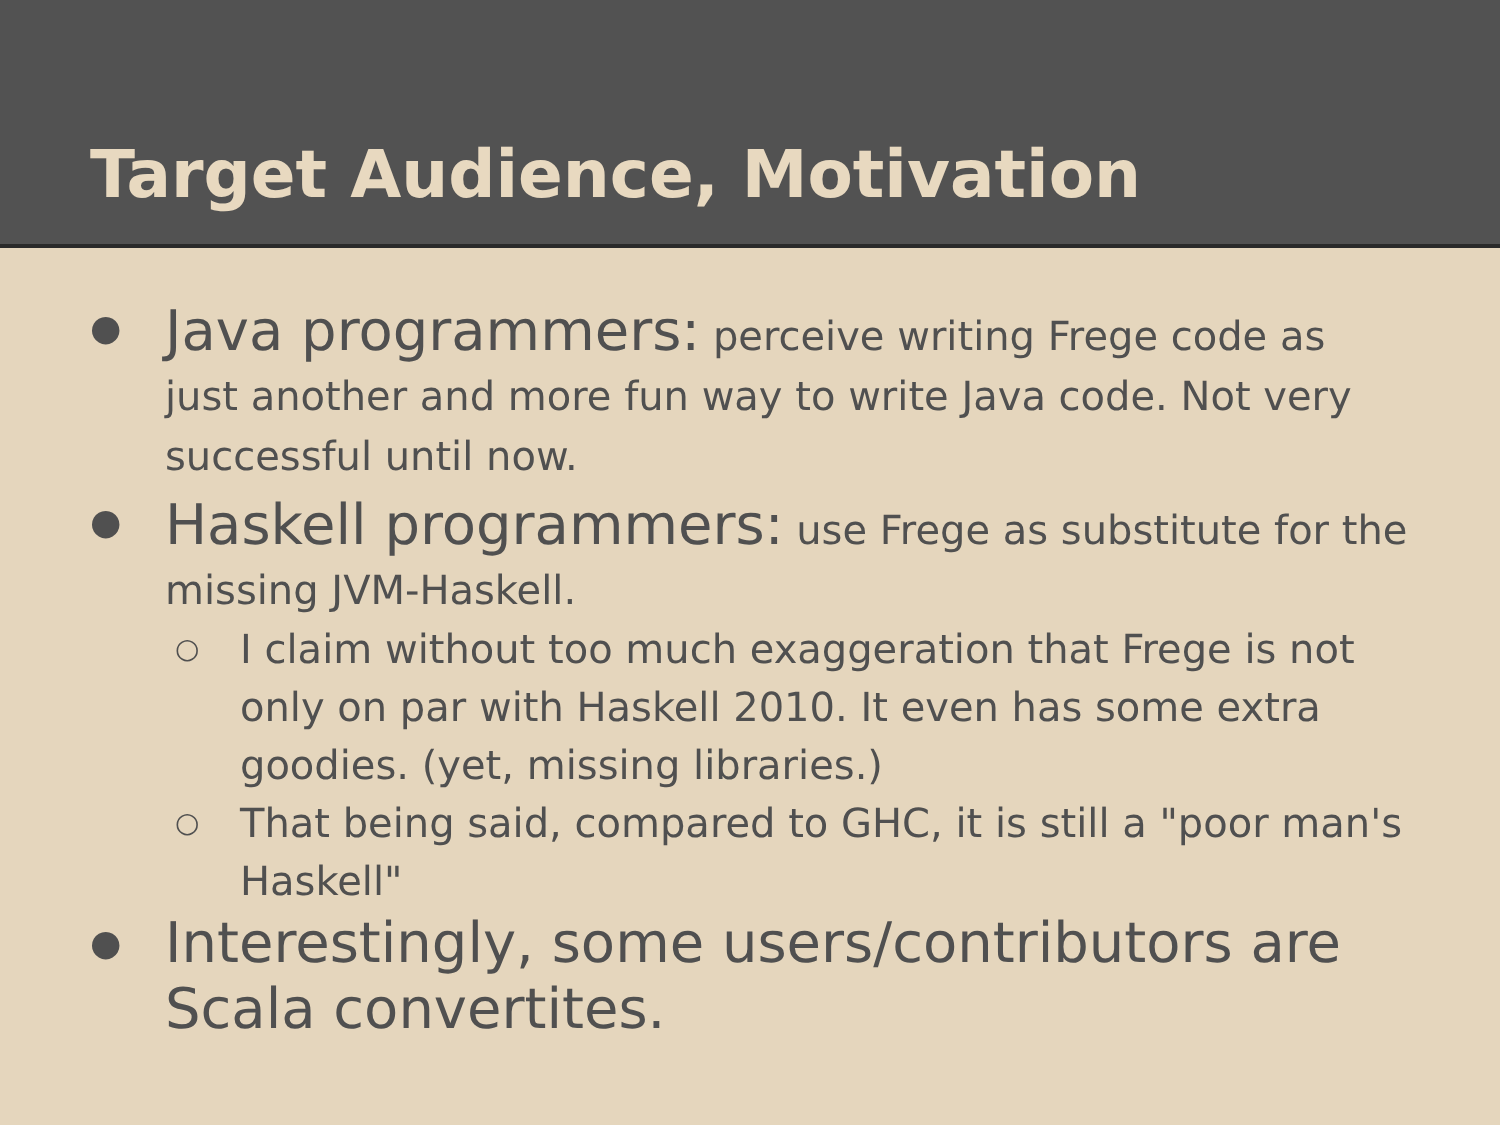Target Audience, Motivation
●
Java programmers: perceive writing Frege code as just another and more fun way to write Java code. Not very successful until now.
●
Haskell programmers: use Frege as substitute for the missing JVM-Haskell.
○
I claim without too much exaggeration that Frege is not only on par with Haskell 2010. It even has some extra goodies. (yet, missing libraries.)
○
That being said, compared to GHC, it is still a "poor man's Haskell"
●
Interestingly, some users/contributors are Scala convertites.